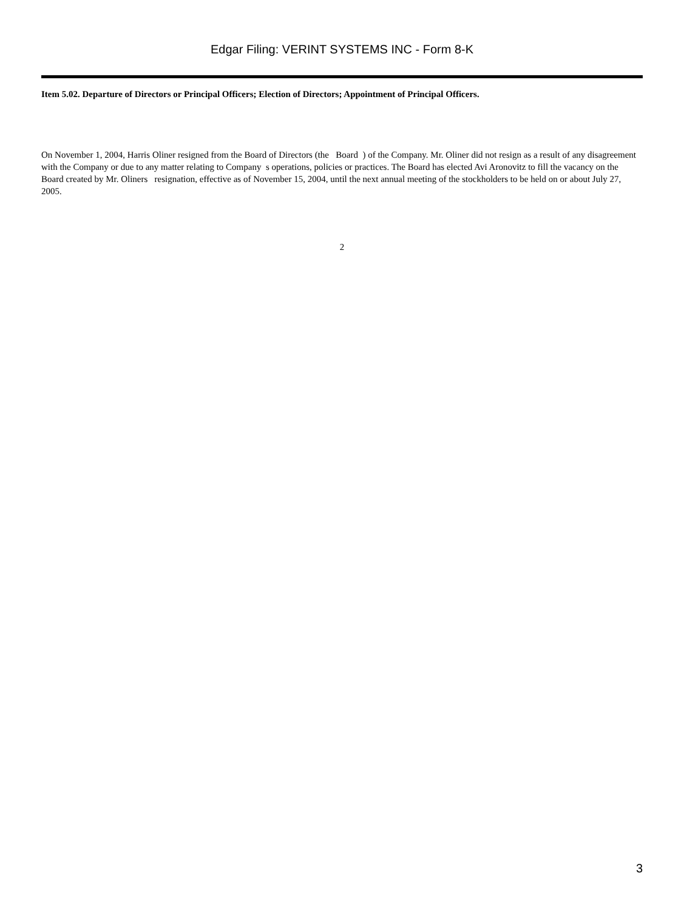Edgar Filing: VERINT SYSTEMS INC - Form 8-K
Item 5.02. Departure of Directors or Principal Officers; Election of Directors; Appointment of Principal Officers.
On November 1, 2004, Harris Oliner resigned from the Board of Directors (the Board ) of the Company. Mr. Oliner did not resign as a result of any disagreement with the Company or due to any matter relating to Company s operations, policies or practices. The Board has elected Avi Aronovitz to fill the vacancy on the Board created by Mr. Oliners resignation, effective as of November 15, 2004, until the next annual meeting of the stockholders to be held on or about July 27, 2005.
2
3